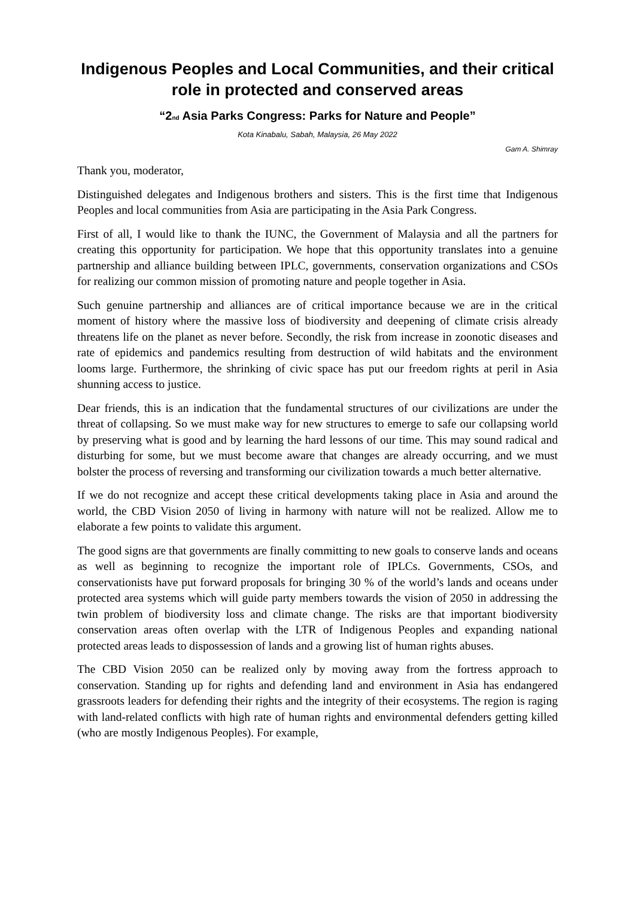Indigenous Peoples and Local Communities, and their critical role in protected and conserved areas
“2<sub>nd</sub> Asia Parks Congress: Parks for Nature and People”
Kota Kinabalu, Sabah, Malaysia, 26 May 2022
Gam A. Shimray
Thank you, moderator,
Distinguished delegates and Indigenous brothers and sisters. This is the first time that Indigenous Peoples and local communities from Asia are participating in the Asia Park Congress.
First of all, I would like to thank the IUNC, the Government of Malaysia and all the partners for creating this opportunity for participation. We hope that this opportunity translates into a genuine partnership and alliance building between IPLC, governments, conservation organizations and CSOs for realizing our common mission of promoting nature and people together in Asia.
Such genuine partnership and alliances are of critical importance because we are in the critical moment of history where the massive loss of biodiversity and deepening of climate crisis already threatens life on the planet as never before. Secondly, the risk from increase in zoonotic diseases and rate of epidemics and pandemics resulting from destruction of wild habitats and the environment looms large. Furthermore, the shrinking of civic space has put our freedom rights at peril in Asia shunning access to justice.
Dear friends, this is an indication that the fundamental structures of our civilizations are under the threat of collapsing. So we must make way for new structures to emerge to safe our collapsing world by preserving what is good and by learning the hard lessons of our time. This may sound radical and disturbing for some, but we must become aware that changes are already occurring, and we must bolster the process of reversing and transforming our civilization towards a much better alternative.
If we do not recognize and accept these critical developments taking place in Asia and around the world, the CBD Vision 2050 of living in harmony with nature will not be realized. Allow me to elaborate a few points to validate this argument.
The good signs are that governments are finally committing to new goals to conserve lands and oceans as well as beginning to recognize the important role of IPLCs. Governments, CSOs, and conservationists have put forward proposals for bringing 30 % of the world’s lands and oceans under protected area systems which will guide party members towards the vision of 2050 in addressing the twin problem of biodiversity loss and climate change. The risks are that important biodiversity conservation areas often overlap with the LTR of Indigenous Peoples and expanding national protected areas leads to dispossession of lands and a growing list of human rights abuses.
The CBD Vision 2050 can be realized only by moving away from the fortress approach to conservation. Standing up for rights and defending land and environment in Asia has endangered grassroots leaders for defending their rights and the integrity of their ecosystems. The region is raging with land-related conflicts with high rate of human rights and environmental defenders getting killed (who are mostly Indigenous Peoples). For example,